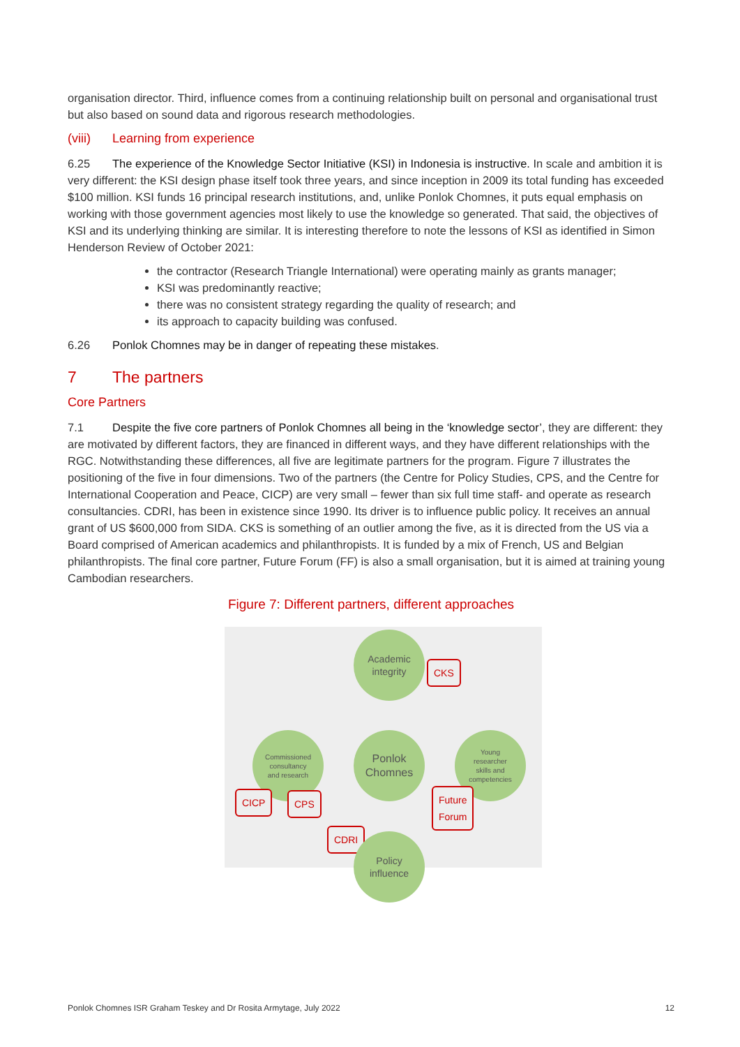organisation director. Third, influence comes from a continuing relationship built on personal and organisational trust but also based on sound data and rigorous research methodologies.
(viii) Learning from experience
6.25 The experience of the Knowledge Sector Initiative (KSI) in Indonesia is instructive. In scale and ambition it is very different: the KSI design phase itself took three years, and since inception in 2009 its total funding has exceeded $100 million. KSI funds 16 principal research institutions, and, unlike Ponlok Chomnes, it puts equal emphasis on working with those government agencies most likely to use the knowledge so generated. That said, the objectives of KSI and its underlying thinking are similar. It is interesting therefore to note the lessons of KSI as identified in Simon Henderson Review of October 2021:
the contractor (Research Triangle International) were operating mainly as grants manager;
KSI was predominantly reactive;
there was no consistent strategy regarding the quality of research; and
its approach to capacity building was confused.
6.26 Ponlok Chomnes may be in danger of repeating these mistakes.
7 The partners
Core Partners
7.1 Despite the five core partners of Ponlok Chomnes all being in the ‘knowledge sector’, they are different: they are motivated by different factors, they are financed in different ways, and they have different relationships with the RGC. Notwithstanding these differences, all five are legitimate partners for the program. Figure 7 illustrates the positioning of the five in four dimensions. Two of the partners (the Centre for Policy Studies, CPS, and the Centre for International Cooperation and Peace, CICP) are very small – fewer than six full time staff- and operate as research consultancies. CDRI, has been in existence since 1990. Its driver is to influence public policy. It receives an annual grant of US $600,000 from SIDA. CKS is something of an outlier among the five, as it is directed from the US via a Board comprised of American academics and philanthropists. It is funded by a mix of French, US and Belgian philanthropists. The final core partner, Future Forum (FF) is also a small organisation, but it is aimed at training young Cambodian researchers.
Figure 7: Different partners, different approaches
Academic
integrity
CKS
Commissioned
consultancy
and research
Ponlok
Chomnes
Young
researcher
skills and
competencies
CICP CPS
Future
Forum
CDRI
Policy
influence
Ponlok Chomnes ISR Graham Teskey and Dr Rosita Armytage, July 2022 12